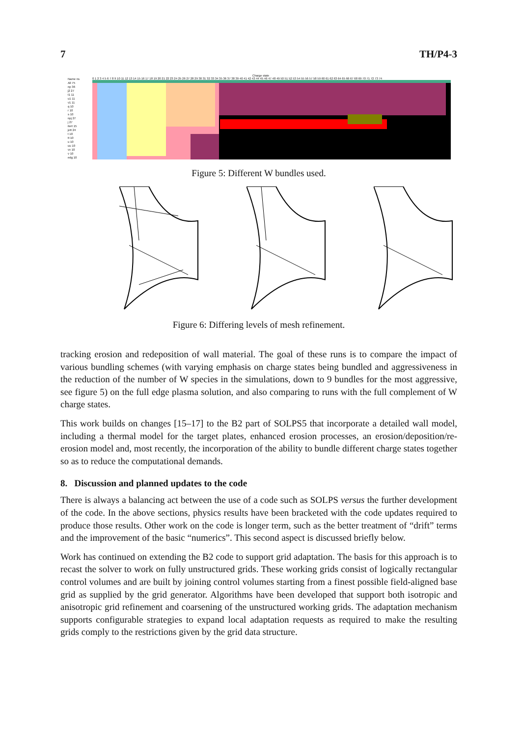7 TH/P4-3
Charge state
Name ns
All 75
np 36
j2 27
t1 11
u1 11
v1 11
q 10
r 10
s 10
npj 27
j 27
itert 15
jett 24
t 10
tt 10
u 10
uu 10
vv 10
v 10
edg 10
0 1 2 3 4 5 6 7 8 9 10 11 12 13 14 15 16 17 18 19 20 21 22 23 24 25 26 27 28 29 30 31 32 33 34 35 36 37 38 39 40 41 42 43 44 45 46 47 48 49 50 51 52 53 54 55 56 57 58 59 60 61 62 63 64 65 66 67 68 69 70 71 72 73 74
Figure 5: Different W bundles used.
Figure 6: Differing levels of mesh refinement.
tracking erosion and redeposition of wall material. The goal of these runs is to compare the impact of various bundling schemes (with varying emphasis on charge states being bundled and aggressiveness in the reduction of the number of W species in the simulations, down to 9 bundles for the most aggressive, see figure 5) on the full edge plasma solution, and also comparing to runs with the full complement of W charge states.
This work builds on changes [15–17] to the B2 part of SOLPS5 that incorporate a detailed wall model, including a thermal model for the target plates, enhanced erosion processes, an erosion/deposition/re-erosion model and, most recently, the incorporation of the ability to bundle different charge states together so as to reduce the computational demands.
8. Discussion and planned updates to the code
There is always a balancing act between the use of a code such as SOLPS versus the further development of the code. In the above sections, physics results have been bracketed with the code updates required to produce those results. Other work on the code is longer term, such as the better treatment of “drift” terms and the improvement of the basic “numerics”. This second aspect is discussed briefly below.
Work has continued on extending the B2 code to support grid adaptation. The basis for this approach is to recast the solver to work on fully unstructured grids. These working grids consist of logically rectangular control volumes and are built by joining control volumes starting from a finest possible field-aligned base grid as supplied by the grid generator. Algorithms have been developed that support both isotropic and anisotropic grid refinement and coarsening of the unstructured working grids. The adaptation mechanism supports configurable strategies to expand local adaptation requests as required to make the resulting grids comply to the restrictions given by the grid data structure.